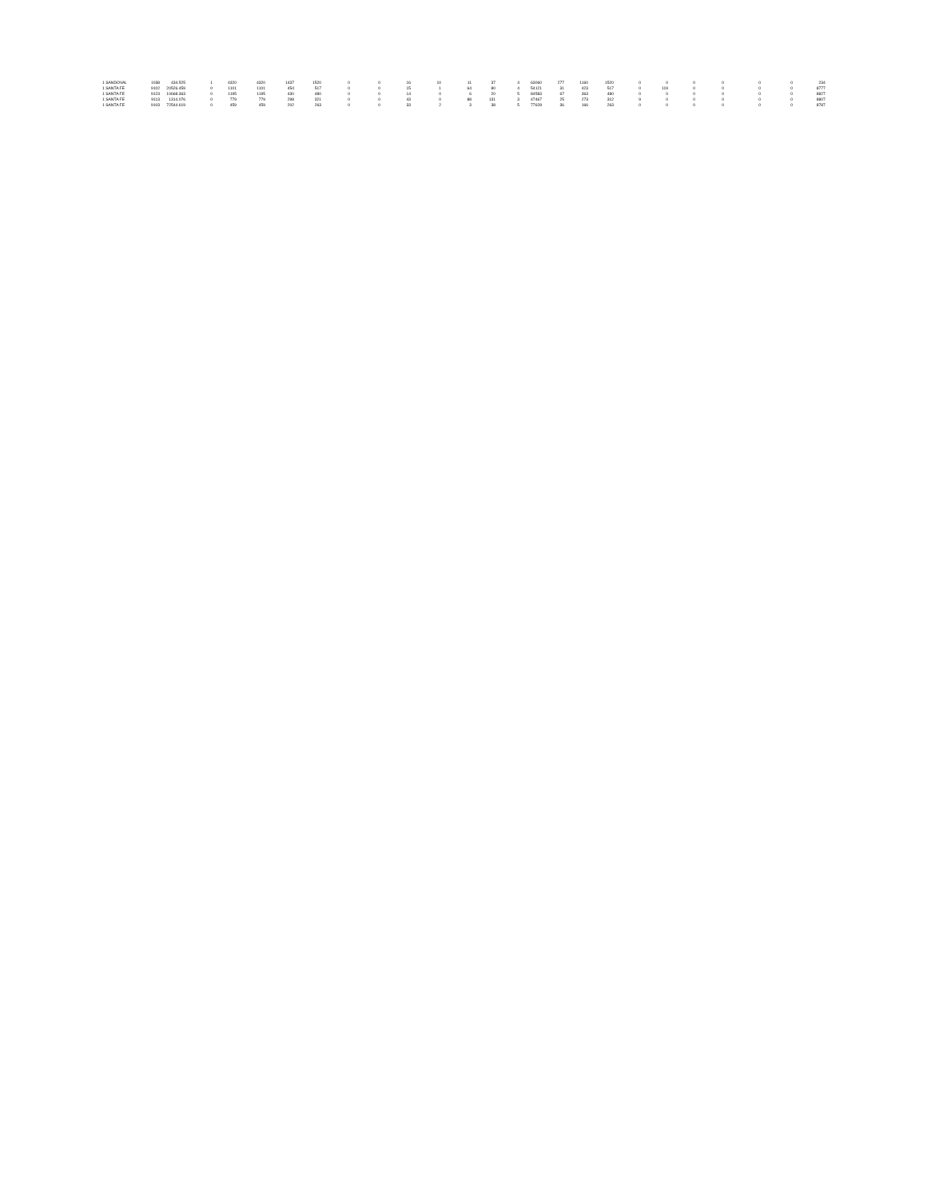| 1 SANDOVAL | 1038 | 434.525 | 1 | 4320 | 4320 | 1437 | 1520 | 0 | 0 | 16 | 10 | 11 | 37 | 4 | 63060 | 277 | 1160 | 1520 | 0 | 0 | 0 | 0 | 0 | 0 | 23 | 4 |
| 1 SANTA FE | 9102 | 20526.459 | 0 | 1101 | 1101 | 454 | 517 | 0 | 0 | 15 | 1 | 64 | 80 | 4 | 54121 | 31 | 423 | 517 | 0 | 119 | 0 | 0 | 0 | 0 | 877 | 7 |
| 1 SANTA FE | 9123 | 10668.363 | 0 | 1195 | 1195 | 430 | 480 | 0 | 0 | 14 | 0 | 6 | 20 | 5 | 84583 | 67 | 363 | 480 | 0 | 0 | 0 | 0 | 0 | 0 | 882 | 7 |
| 1 SANTA FE | 9113 | 1314.076 | 0 | 779 | 779 | 298 | 321 | 0 | 0 | 43 | 0 | 88 | 131 | 3 | 47467 | 25 | 273 | 312 | 9 | 0 | 0 | 0 | 0 | 0 | 880 | 7 |
| 1 SANTA FE | 9103 | 72544.619 | 0 | 459 | 459 | 202 | 263 | 0 | 0 | 33 | 2 | 3 | 38 | 5 | 77628 | 36 | 166 | 263 | 0 | 0 | 0 | 0 | 0 | 0 | 878 | 7 |